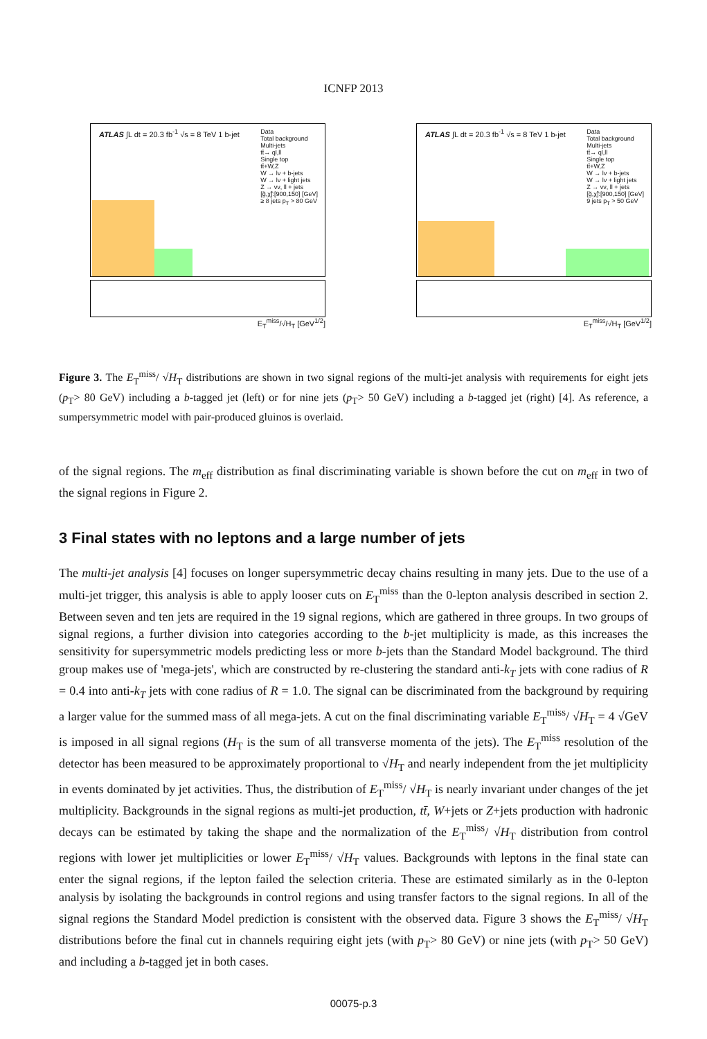ICNFP 2013
ATLAS ∫L dt = 20.3 fb<sup>-1</sup> √s = 8 TeV 1 b-jet
Data
Total background
Multi-jets
tt̄→ ql,ll
Single top
tt̄+W,Z
W → lν + b-jets
W → lν + light jets
Z → νν, ll + jets
[g̃,χ̃]:[900,150] [GeV]
≥ 8 jets p<sub>T</sub> > 80 GeV
E<sub>T</sub><sup>miss</sup>/√H<sub>T</sub> [GeV<sup>1/2</sup>]
ATLAS ∫L dt = 20.3 fb<sup>-1</sup> √s = 8 TeV 1 b-jet
Data
Total background
Multi-jets
tt̄→ ql,ll
Single top
tt̄+W,Z
W → lν + b-jets
W → lν + light jets
Z → νν, ll + jets
[g̃,χ̃]:[900,150] [GeV]
9 jets p<sub>T</sub> > 50 GeV
E<sub>T</sub><sup>miss</sup>/√H<sub>T</sub> [GeV<sup>1/2</sup>]
Figure 3. The E<sub>T</sub><sup>miss</sup>/ √H<sub>T</sub> distributions are shown in two signal regions of the multi-jet analysis with requirements for eight jets (p<sub>T</sub>> 80 GeV) including a b-tagged jet (left) or for nine jets (p<sub>T</sub>> 50 GeV) including a b-tagged jet (right) [4]. As reference, a sumpersymmetric model with pair-produced gluinos is overlaid.
of the signal regions. The m<sub>eff</sub> distribution as final discriminating variable is shown before the cut on m<sub>eff</sub> in two of the signal regions in Figure 2.
3 Final states with no leptons and a large number of jets
The multi-jet analysis [4] focuses on longer supersymmetric decay chains resulting in many jets. Due to the use of a multi-jet trigger, this analysis is able to apply looser cuts on E<sub>T</sub><sup>miss</sup> than the 0-lepton analysis described in section 2. Between seven and ten jets are required in the 19 signal regions, which are gathered in three groups. In two groups of signal regions, a further division into categories according to the b-jet multiplicity is made, as this increases the sensitivity for supersymmetric models predicting less or more b-jets than the Standard Model background. The third group makes use of 'mega-jets', which are constructed by re-clustering the standard anti-k<sub>T</sub> jets with cone radius of R = 0.4 into anti-k<sub>T</sub> jets with cone radius of R = 1.0. The signal can be discriminated from the background by requiring a larger value for the summed mass of all mega-jets. A cut on the final discriminating variable E<sub>T</sub><sup>miss</sup>/ √H<sub>T</sub> = 4 √GeV is imposed in all signal regions (H<sub>T</sub> is the sum of all transverse momenta of the jets). The E<sub>T</sub><sup>miss</sup> resolution of the detector has been measured to be approximately proportional to √H<sub>T</sub> and nearly independent from the jet multiplicity in events dominated by jet activities. Thus, the distribution of E<sub>T</sub><sup>miss</sup>/ √H<sub>T</sub> is nearly invariant under changes of the jet multiplicity. Backgrounds in the signal regions as multi-jet production, tt̄, W+jets or Z+jets production with hadronic decays can be estimated by taking the shape and the normalization of the E<sub>T</sub><sup>miss</sup>/ √H<sub>T</sub> distribution from control regions with lower jet multiplicities or lower E<sub>T</sub><sup>miss</sup>/ √H<sub>T</sub> values. Backgrounds with leptons in the final state can enter the signal regions, if the lepton failed the selection criteria. These are estimated similarly as in the 0-lepton analysis by isolating the backgrounds in control regions and using transfer factors to the signal regions. In all of the signal regions the Standard Model prediction is consistent with the observed data. Figure 3 shows the E<sub>T</sub><sup>miss</sup>/ √H<sub>T</sub> distributions before the final cut in channels requiring eight jets (with p<sub>T</sub>> 80 GeV) or nine jets (with p<sub>T</sub>> 50 GeV) and including a b-tagged jet in both cases.
00075-p.3